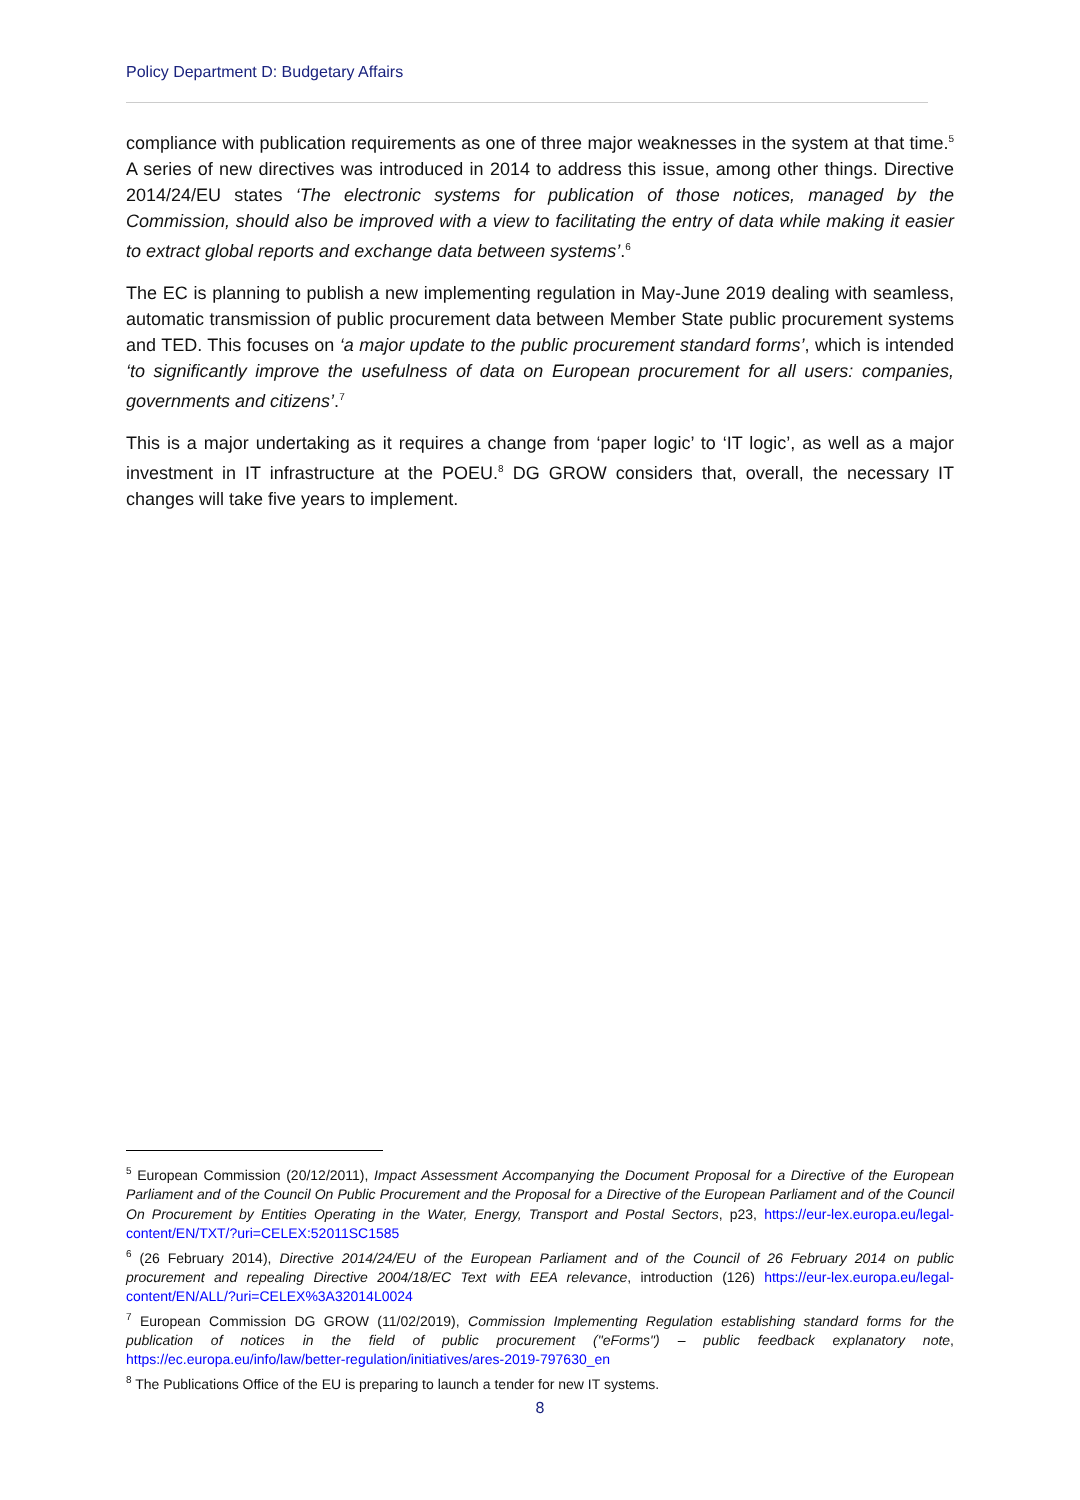Policy Department D: Budgetary Affairs
compliance with publication requirements as one of three major weaknesses in the system at that time.<sup>5</sup> A series of new directives was introduced in 2014 to address this issue, among other things. Directive 2014/24/EU states ‘The electronic systems for publication of those notices, managed by the Commission, should also be improved with a view to facilitating the entry of data while making it easier to extract global reports and exchange data between systems’.<sup>6</sup>
The EC is planning to publish a new implementing regulation in May-June 2019 dealing with seamless, automatic transmission of public procurement data between Member State public procurement systems and TED. This focuses on ‘a major update to the public procurement standard forms’, which is intended ‘to significantly improve the usefulness of data on European procurement for all users: companies, governments and citizens’.<sup>7</sup>
This is a major undertaking as it requires a change from ‘paper logic’ to ‘IT logic’, as well as a major investment in IT infrastructure at the POEU.<sup>8</sup> DG GROW considers that, overall, the necessary IT changes will take five years to implement.
<sup>5</sup> European Commission (20/12/2011), Impact Assessment Accompanying the Document Proposal for a Directive of the European Parliament and of the Council On Public Procurement and the Proposal for a Directive of the European Parliament and of the Council On Procurement by Entities Operating in the Water, Energy, Transport and Postal Sectors, p23, https://eur-lex.europa.eu/legal-content/EN/TXT/?uri=CELEX:52011SC1585
<sup>6</sup> (26 February 2014), Directive 2014/24/EU of the European Parliament and of the Council of 26 February 2014 on public procurement and repealing Directive 2004/18/EC Text with EEA relevance, introduction (126) https://eur-lex.europa.eu/legal-content/EN/ALL/?uri=CELEX%3A32014L0024
<sup>7</sup> European Commission DG GROW (11/02/2019), Commission Implementing Regulation establishing standard forms for the publication of notices in the field of public procurement ("eForms") – public feedback explanatory note, https://ec.europa.eu/info/law/better-regulation/initiatives/ares-2019-797630_en
<sup>8</sup> The Publications Office of the EU is preparing to launch a tender for new IT systems.
8